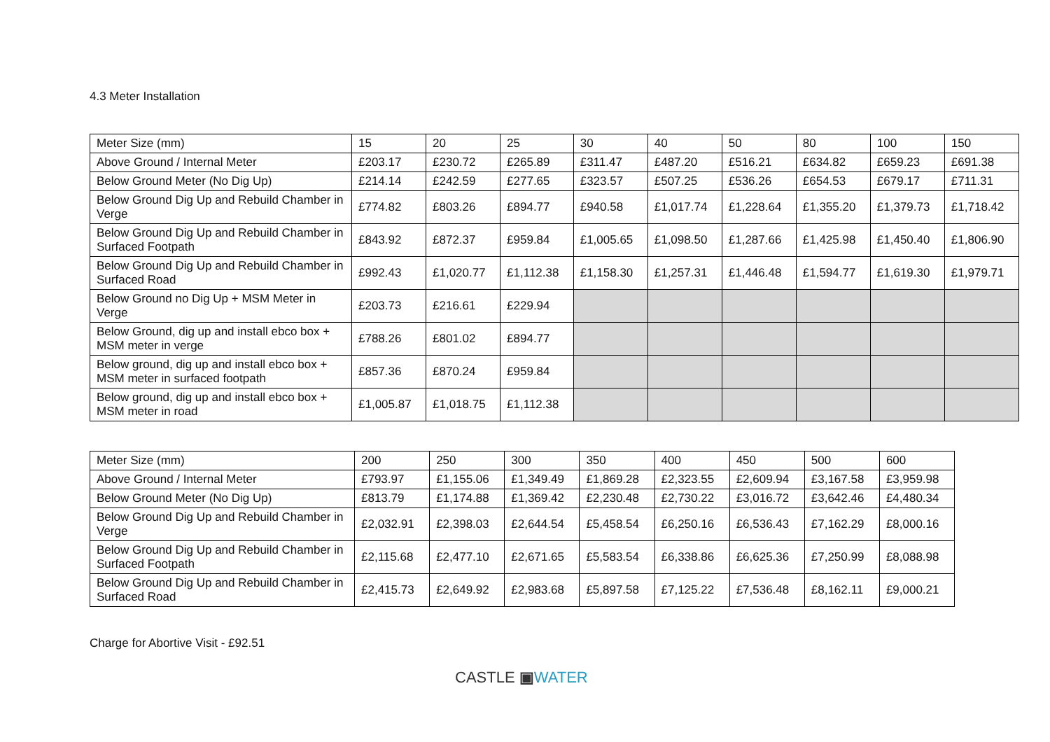4.3 Meter Installation
| Meter Size (mm) | 15 | 20 | 25 | 30 | 40 | 50 | 80 | 100 | 150 |
| --- | --- | --- | --- | --- | --- | --- | --- | --- | --- |
| Above Ground / Internal Meter | £203.17 | £230.72 | £265.89 | £311.47 | £487.20 | £516.21 | £634.82 | £659.23 | £691.38 |
| Below Ground Meter (No Dig Up) | £214.14 | £242.59 | £277.65 | £323.57 | £507.25 | £536.26 | £654.53 | £679.17 | £711.31 |
| Below Ground Dig Up and Rebuild Chamber in Verge | £774.82 | £803.26 | £894.77 | £940.58 | £1,017.74 | £1,228.64 | £1,355.20 | £1,379.73 | £1,718.42 |
| Below Ground Dig Up and Rebuild Chamber in Surfaced Footpath | £843.92 | £872.37 | £959.84 | £1,005.65 | £1,098.50 | £1,287.66 | £1,425.98 | £1,450.40 | £1,806.90 |
| Below Ground Dig Up and Rebuild Chamber in Surfaced Road | £992.43 | £1,020.77 | £1,112.38 | £1,158.30 | £1,257.31 | £1,446.48 | £1,594.77 | £1,619.30 | £1,979.71 |
| Below Ground no Dig Up + MSM Meter in Verge | £203.73 | £216.61 | £229.94 | | | | | | |
| Below Ground, dig up and install ebco box + MSM meter in verge | £788.26 | £801.02 | £894.77 | | | | | | |
| Below ground, dig up and install ebco box + MSM meter in surfaced footpath | £857.36 | £870.24 | £959.84 | | | | | | |
| Below ground, dig up and install ebco box + MSM meter in road | £1,005.87 | £1,018.75 | £1,112.38 | | | | | | |
| Meter Size (mm) | 200 | 250 | 300 | 350 | 400 | 450 | 500 | 600 |
| --- | --- | --- | --- | --- | --- | --- | --- | --- |
| Above Ground / Internal Meter | £793.97 | £1,155.06 | £1,349.49 | £1,869.28 | £2,323.55 | £2,609.94 | £3,167.58 | £3,959.98 |
| Below Ground Meter (No Dig Up) | £813.79 | £1,174.88 | £1,369.42 | £2,230.48 | £2,730.22 | £3,016.72 | £3,642.46 | £4,480.34 |
| Below Ground Dig Up and Rebuild Chamber in Verge | £2,032.91 | £2,398.03 | £2,644.54 | £5,458.54 | £6,250.16 | £6,536.43 | £7,162.29 | £8,000.16 |
| Below Ground Dig Up and Rebuild Chamber in Surfaced Footpath | £2,115.68 | £2,477.10 | £2,671.65 | £5,583.54 | £6,338.86 | £6,625.36 | £7,250.99 | £8,088.98 |
| Below Ground Dig Up and Rebuild Chamber in Surfaced Road | £2,415.73 | £2,649.92 | £2,983.68 | £5,897.58 | £7,125.22 | £7,536.48 | £8,162.11 | £9,000.21 |
Charge for Abortive Visit - £92.51
CASTLE ▣WATER